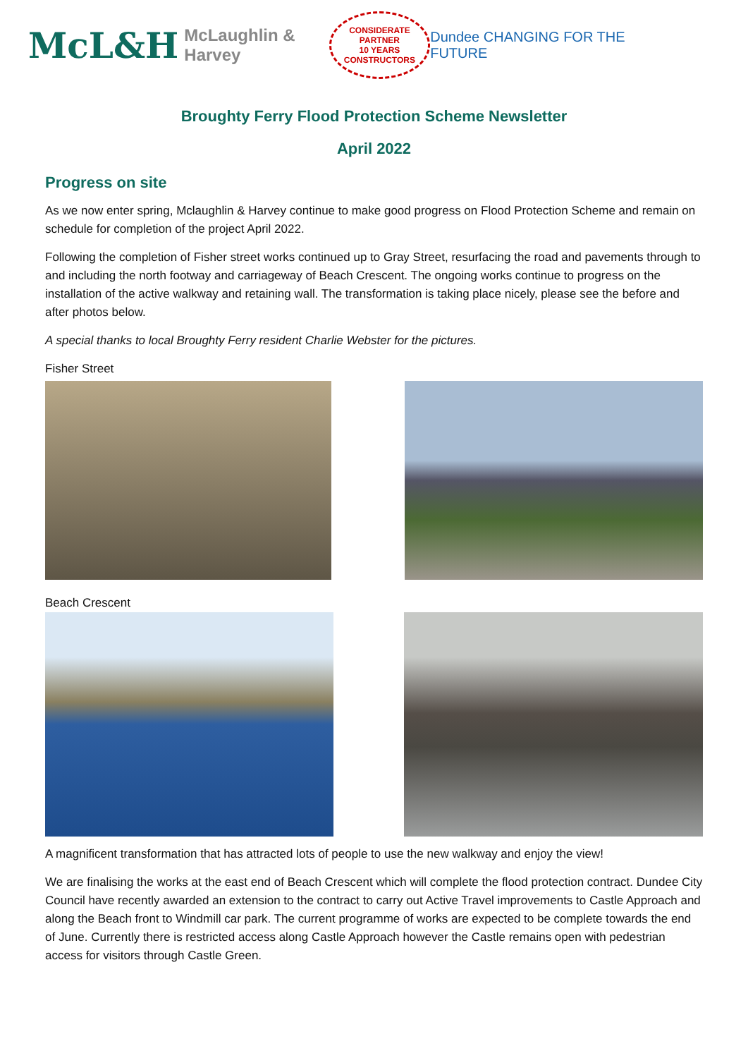McL&H McLaughlin & Harvey
CONSIDERATE
PARTNER
10 YEARS
CONSTRUCTORS
Dundee CHANGING FOR THE FUTURE
Broughty Ferry Flood Protection Scheme Newsletter
April 2022
Progress on site
As we now enter spring, Mclaughlin & Harvey continue to make good progress on Flood Protection Scheme and remain on schedule for completion of the project April 2022.
Following the completion of Fisher street works continued up to Gray Street, resurfacing the road and pavements through to and including the north footway and carriageway of Beach Crescent. The ongoing works continue to progress on the installation of the active walkway and retaining wall. The transformation is taking place nicely, please see the before and after photos below.
A special thanks to local Broughty Ferry resident Charlie Webster for the pictures.
Fisher Street
Beach Crescent
A magnificent transformation that has attracted lots of people to use the new walkway and enjoy the view!
We are finalising the works at the east end of Beach Crescent which will complete the flood protection contract. Dundee City Council have recently awarded an extension to the contract to carry out Active Travel improvements to Castle Approach and along the Beach front to Windmill car park. The current programme of works are expected to be complete towards the end of June. Currently there is restricted access along Castle Approach however the Castle remains open with pedestrian access for visitors through Castle Green.